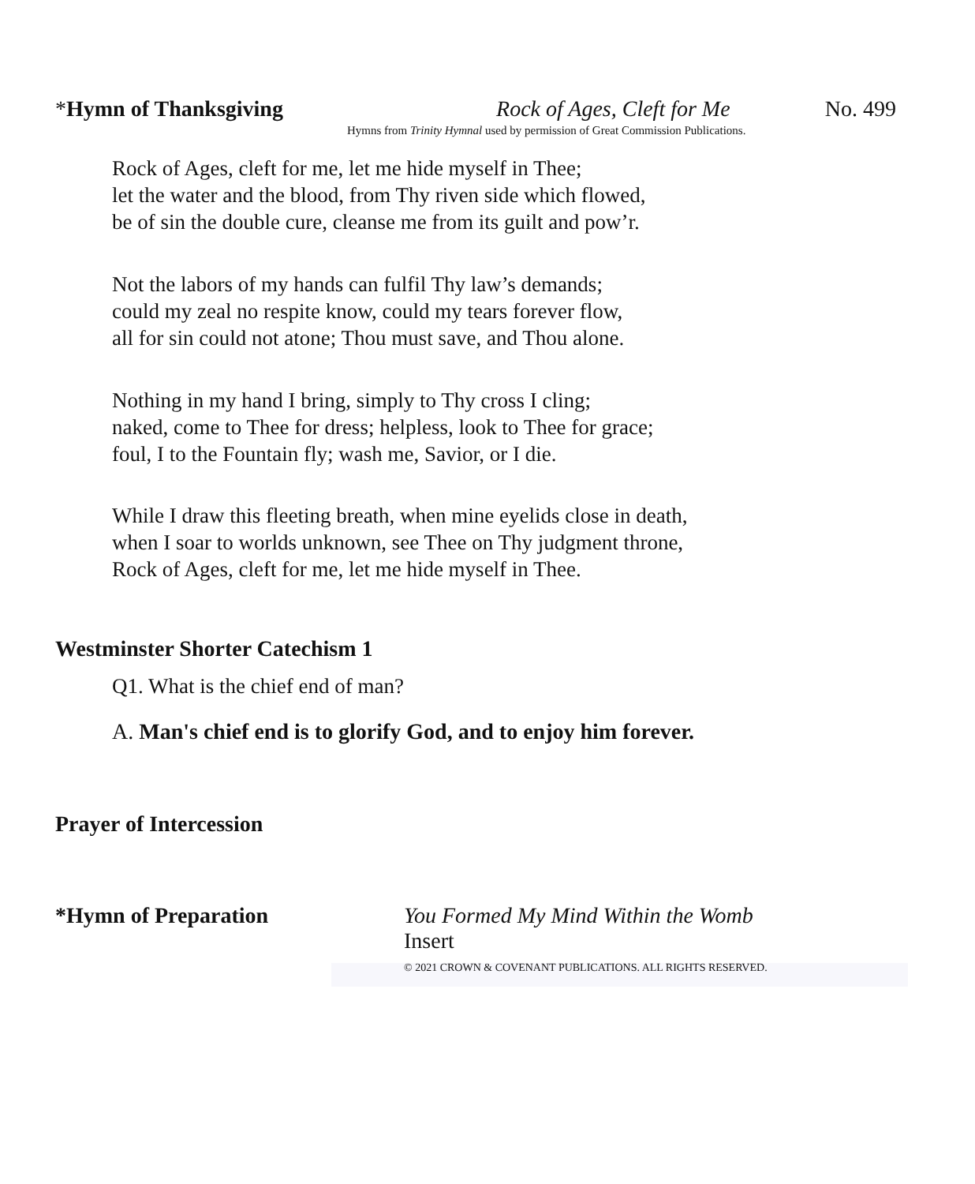*Hymn of Thanksgiving Rock of Ages, Cleft for Me No. 499
Hymns from Trinity Hymnal used by permission of Great Commission Publications.
Rock of Ages, cleft for me, let me hide myself in Thee;
let the water and the blood, from Thy riven side which flowed,
be of sin the double cure, cleanse me from its guilt and pow’r.
Not the labors of my hands can fulfil Thy law’s demands;
could my zeal no respite know, could my tears forever flow,
all for sin could not atone; Thou must save, and Thou alone.
Nothing in my hand I bring, simply to Thy cross I cling;
naked, come to Thee for dress; helpless, look to Thee for grace;
foul, I to the Fountain fly; wash me, Savior, or I die.
While I draw this fleeting breath, when mine eyelids close in death,
when I soar to worlds unknown, see Thee on Thy judgment throne,
Rock of Ages, cleft for me, let me hide myself in Thee.
Westminster Shorter Catechism 1
Q1. What is the chief end of man?
A. Man's chief end is to glorify God, and to enjoy him forever.
Prayer of Intercession
*Hymn of Preparation
You Formed My Mind Within the Womb
Insert
© 2021 CROWN & COVENANT PUBLICATIONS. ALL RIGHTS RESERVED.